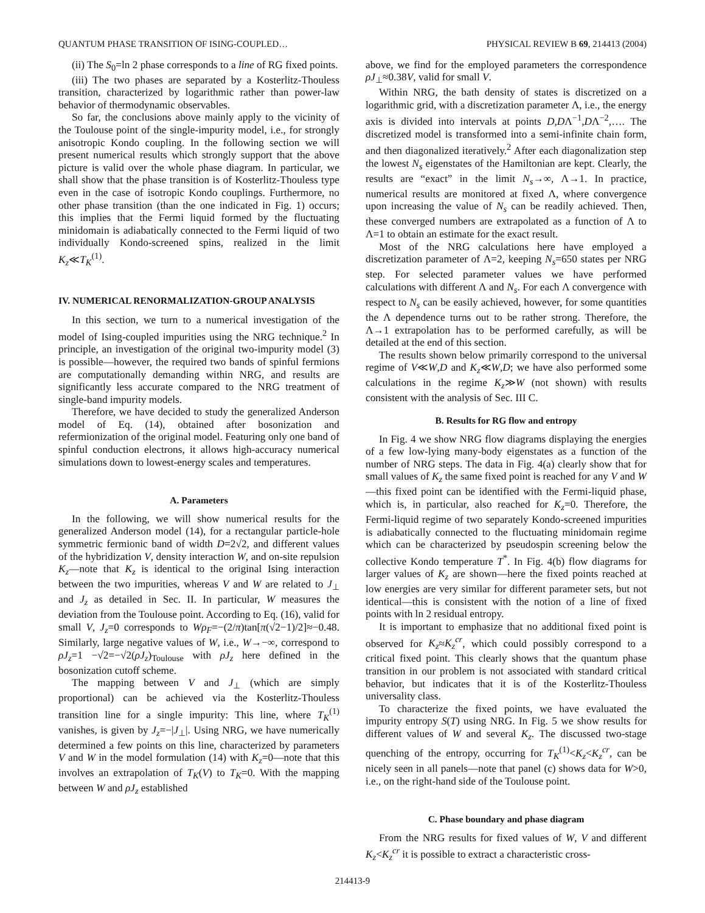QUANTUM PHASE TRANSITION OF ISING-COUPLED… PHYSICAL REVIEW B 69, 214413 (2004)
(ii) The S<sub>0</sub>=ln 2 phase corresponds to a line of RG fixed points.
(iii) The two phases are separated by a Kosterlitz-Thouless transition, characterized by logarithmic rather than power-law behavior of thermodynamic observables.
So far, the conclusions above mainly apply to the vicinity of the Toulouse point of the single-impurity model, i.e., for strongly anisotropic Kondo coupling. In the following section we will present numerical results which strongly support that the above picture is valid over the whole phase diagram. In particular, we shall show that the phase transition is of Kosterlitz-Thouless type even in the case of isotropic Kondo couplings. Furthermore, no other phase transition (than the one indicated in Fig. 1) occurs; this implies that the Fermi liquid formed by the fluctuating minidomain is adiabatically connected to the Fermi liquid of two individually Kondo-screened spins, realized in the limit K<sub>z</sub>≪T<sub>K</sub><sup>(1)</sup>.
IV. NUMERICAL RENORMALIZATION-GROUP ANALYSIS
In this section, we turn to a numerical investigation of the model of Ising-coupled impurities using the NRG technique.<sup>2</sup> In principle, an investigation of the original two-impurity model (3) is possible—however, the required two bands of spinful fermions are computationally demanding within NRG, and results are significantly less accurate compared to the NRG treatment of single-band impurity models.
Therefore, we have decided to study the generalized Anderson model of Eq. (14), obtained after bosonization and refermionization of the original model. Featuring only one band of spinful conduction electrons, it allows high-accuracy numerical simulations down to lowest-energy scales and temperatures.
A. Parameters
In the following, we will show numerical results for the generalized Anderson model (14), for a rectangular particle-hole symmetric fermionic band of width D=2√2, and different values of the hybridization V, density interaction W, and on-site repulsion K<sub>z</sub>—note that K<sub>z</sub> is identical to the original Ising interaction between the two impurities, whereas V and W are related to J<sub>⊥</sub> and J<sub>z</sub> as detailed in Sec. II. In particular, W measures the deviation from the Toulouse point. According to Eq. (16), valid for small V, J<sub>z</sub>=0 corresponds to Wρ<sub>F</sub>=−(2/π)tan[π(√2−1)/2]≈−0.48. Similarly, large negative values of W, i.e., W→−∞, correspond to ρJ<sub>z</sub>=1 −√2=−√2(ρJ<sub>z</sub>)<sub>Toulouse</sub> with ρJ<sub>z</sub> here defined in the bosonization cutoff scheme.
The mapping between V and J<sub>⊥</sub> (which are simply proportional) can be achieved via the Kosterlitz-Thouless transition line for a single impurity: This line, where T<sub>K</sub><sup>(1)</sup> vanishes, is given by J<sub>z</sub>=−|J<sub>⊥</sub>|. Using NRG, we have numerically determined a few points on this line, characterized by parameters V and W in the model formulation (14) with K<sub>z</sub>=0—note that this involves an extrapolation of T<sub>K</sub>(V) to T<sub>K</sub>=0. With the mapping between W and ρJ<sub>z</sub> established
above, we find for the employed parameters the correspondence ρJ<sub>⊥</sub>≈0.38V, valid for small V.
Within NRG, the bath density of states is discretized on a logarithmic grid, with a discretization parameter Λ, i.e., the energy axis is divided into intervals at points D,DΛ<sup>−1</sup>,DΛ<sup>−2</sup>,…. The discretized model is transformed into a semi-infinite chain form, and then diagonalized iteratively.<sup>2</sup> After each diagonalization step the lowest N<sub>s</sub> eigenstates of the Hamiltonian are kept. Clearly, the results are “exact” in the limit N<sub>s</sub>→∞, Λ→1. In practice, numerical results are monitored at fixed Λ, where convergence upon increasing the value of N<sub>s</sub> can be readily achieved. Then, these converged numbers are extrapolated as a function of Λ to Λ=1 to obtain an estimate for the exact result.
Most of the NRG calculations here have employed a discretization parameter of Λ=2, keeping N<sub>s</sub>=650 states per NRG step. For selected parameter values we have performed calculations with different Λ and N<sub>s</sub>. For each Λ convergence with respect to N<sub>s</sub> can be easily achieved, however, for some quantities the Λ dependence turns out to be rather strong. Therefore, the Λ→1 extrapolation has to be performed carefully, as will be detailed at the end of this section.
The results shown below primarily correspond to the universal regime of V≪W,D and K<sub>z</sub>≪W,D; we have also performed some calculations in the regime K<sub>z</sub>≫W (not shown) with results consistent with the analysis of Sec. III C.
B. Results for RG flow and entropy
In Fig. 4 we show NRG flow diagrams displaying the energies of a few low-lying many-body eigenstates as a function of the number of NRG steps. The data in Fig. 4(a) clearly show that for small values of K<sub>z</sub> the same fixed point is reached for any V and W—this fixed point can be identified with the Fermi-liquid phase, which is, in particular, also reached for K<sub>z</sub>=0. Therefore, the Fermi-liquid regime of two separately Kondo-screened impurities is adiabatically connected to the fluctuating minidomain regime which can be characterized by pseudospin screening below the collective Kondo temperature T<sup>*</sup>. In Fig. 4(b) flow diagrams for larger values of K<sub>z</sub> are shown—here the fixed points reached at low energies are very similar for different parameter sets, but not identical—this is consistent with the notion of a line of fixed points with ln 2 residual entropy.
It is important to emphasize that no additional fixed point is observed for K<sub>z</sub>≈K<sub>z</sub><sup>cr</sup>, which could possibly correspond to a critical fixed point. This clearly shows that the quantum phase transition in our problem is not associated with standard critical behavior, but indicates that it is of the Kosterlitz-Thouless universality class.
To characterize the fixed points, we have evaluated the impurity entropy S(T) using NRG. In Fig. 5 we show results for different values of W and several K<sub>z</sub>. The discussed two-stage quenching of the entropy, occurring for T<sub>K</sub><sup>(1)</sup><K<sub>z</sub><K<sub>z</sub><sup>cr</sup>, can be nicely seen in all panels—note that panel (c) shows data for W>0, i.e., on the right-hand side of the Toulouse point.
C. Phase boundary and phase diagram
From the NRG results for fixed values of W, V and different K<sub>z</sub><K<sub>z</sub><sup>cr</sup> it is possible to extract a characteristic cross-
214413-9